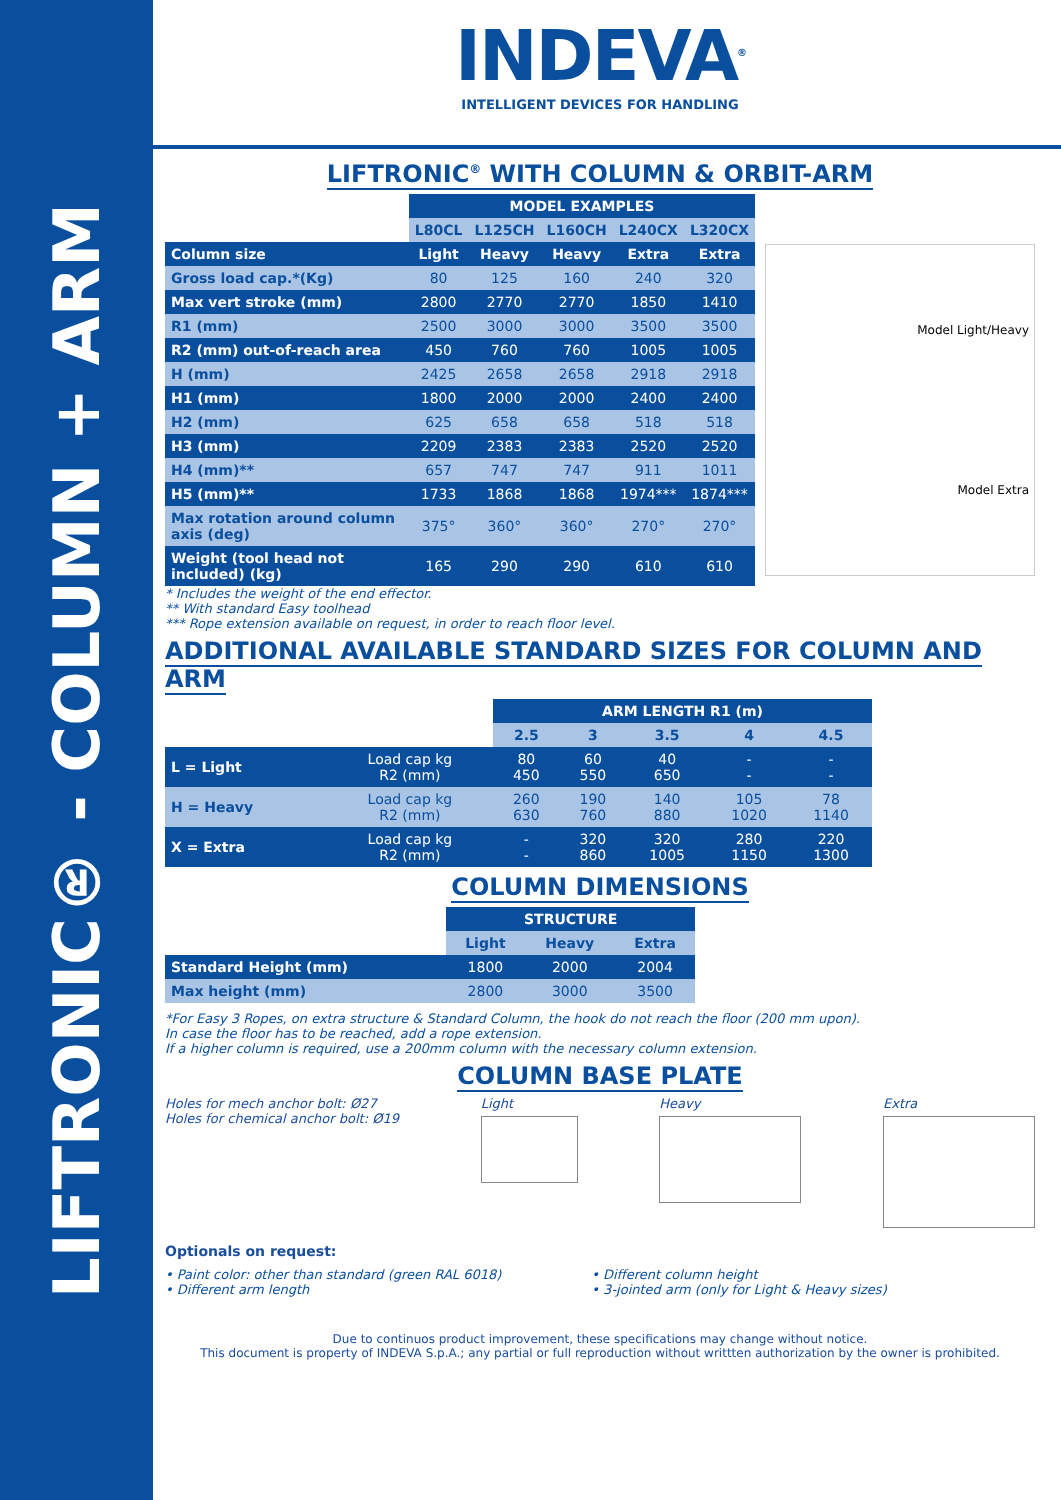LIFTRONIC® - COLUMN + ARM
INDEVA<sup>®</sup>
INTELLIGENT DEVICES FOR HANDLING
LIFTRONIC<sup>®</sup> WITH COLUMN & ORBIT-ARM
| | MODEL EXAMPLES | | | | |
| --- | --- | --- | --- | --- | --- |
| | L80CL | L125CH | L160CH | L240CX | L320CX |
| Column size | Light | Heavy | Heavy | Extra | Extra |
| Gross load cap.*(Kg) | 80 | 125 | 160 | 240 | 320 |
| Max vert stroke (mm) | 2800 | 2770 | 2770 | 1850 | 1410 |
| R1 (mm) | 2500 | 3000 | 3000 | 3500 | 3500 |
| R2 (mm) out-of-reach area | 450 | 760 | 760 | 1005 | 1005 |
| H (mm) | 2425 | 2658 | 2658 | 2918 | 2918 |
| H1 (mm) | 1800 | 2000 | 2000 | 2400 | 2400 |
| H2 (mm) | 625 | 658 | 658 | 518 | 518 |
| H3 (mm) | 2209 | 2383 | 2383 | 2520 | 2520 |
| H4 (mm)** | 657 | 747 | 747 | 911 | 1011 |
| H5 (mm)** | 1733 | 1868 | 1868 | 1974*** | 1874*** |
| Max rotation around column axis (deg) | 375° | 360° | 360° | 270° | 270° |
| Weight (tool head not included) (kg) | 165 | 290 | 290 | 610 | 610 |
Model Light/Heavy
Model Extra
* Includes the weight of the end effector.
** With standard Easy toolhead
*** Rope extension available on request, in order to reach floor level.
ADDITIONAL AVAILABLE STANDARD SIZES FOR COLUMN AND ARM
| | | ARM LENGTH R1 (m) | | | | |
| --- | --- | --- | --- | --- | --- | --- |
| | | 2.5 | 3 | 3.5 | 4 | 4.5 |
| L = Light | Load cap kg R2 (mm) | 80 450 | 60 550 | 40 650 | - - | - - |
| H = Heavy | Load cap kg R2 (mm) | 260 630 | 190 760 | 140 880 | 105 1020 | 78 1140 |
| X = Extra | Load cap kg R2 (mm) | - - | 320 860 | 320 1005 | 280 1150 | 220 1300 |
COLUMN DIMENSIONS
| | STRUCTURE | | |
| --- | --- | --- | --- |
| | Light | Heavy | Extra |
| Standard Height (mm) | 1800 | 2000 | 2004 |
| Max height (mm) | 2800 | 3000 | 3500 |
*For Easy 3 Ropes, on extra structure & Standard Column, the hook do not reach the floor (200 mm upon).
In case the floor has to be reached, add a rope extension.
If a higher column is required, use a 200mm column with the necessary column extension.
COLUMN BASE PLATE
Holes for mech anchor bolt: Ø27
Holes for chemical anchor bolt: Ø19
Light Heavy Extra
Optionals on request:
• Paint color: other than standard (green RAL 6018)
• Different arm length
• Different column height
• 3-jointed arm (only for Light & Heavy sizes)
Due to continuos product improvement, these specifications may change without notice.
This document is property of INDEVA S.p.A.; any partial or full reproduction without writtten authorization by the owner is prohibited.